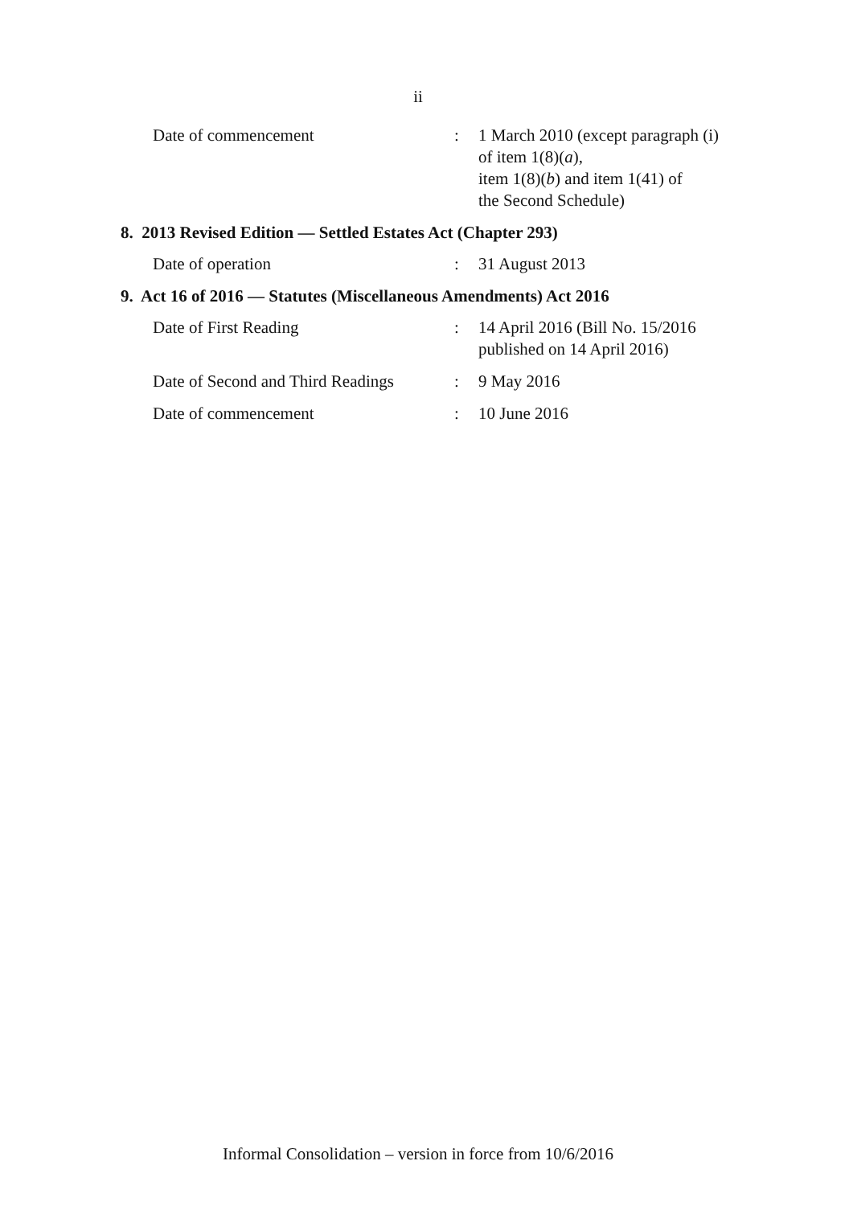ii
| Date of commencement | : | 1 March 2010 (except paragraph (i) of item 1(8)( a ), item 1(8)( b ) and item 1(41) of the Second Schedule) |
8. 2013 Revised Edition — Settled Estates Act (Chapter 293)
| Date of operation | : | 31 August 2013 |
9. Act 16 of 2016 — Statutes (Miscellaneous Amendments) Act 2016
| Date of First Reading | : | 14 April 2016 (Bill No. 15/2016 published on 14 April 2016) |
| Date of Second and Third Readings | : | 9 May 2016 |
| Date of commencement | : | 10 June 2016 |
Informal Consolidation – version in force from 10/6/2016